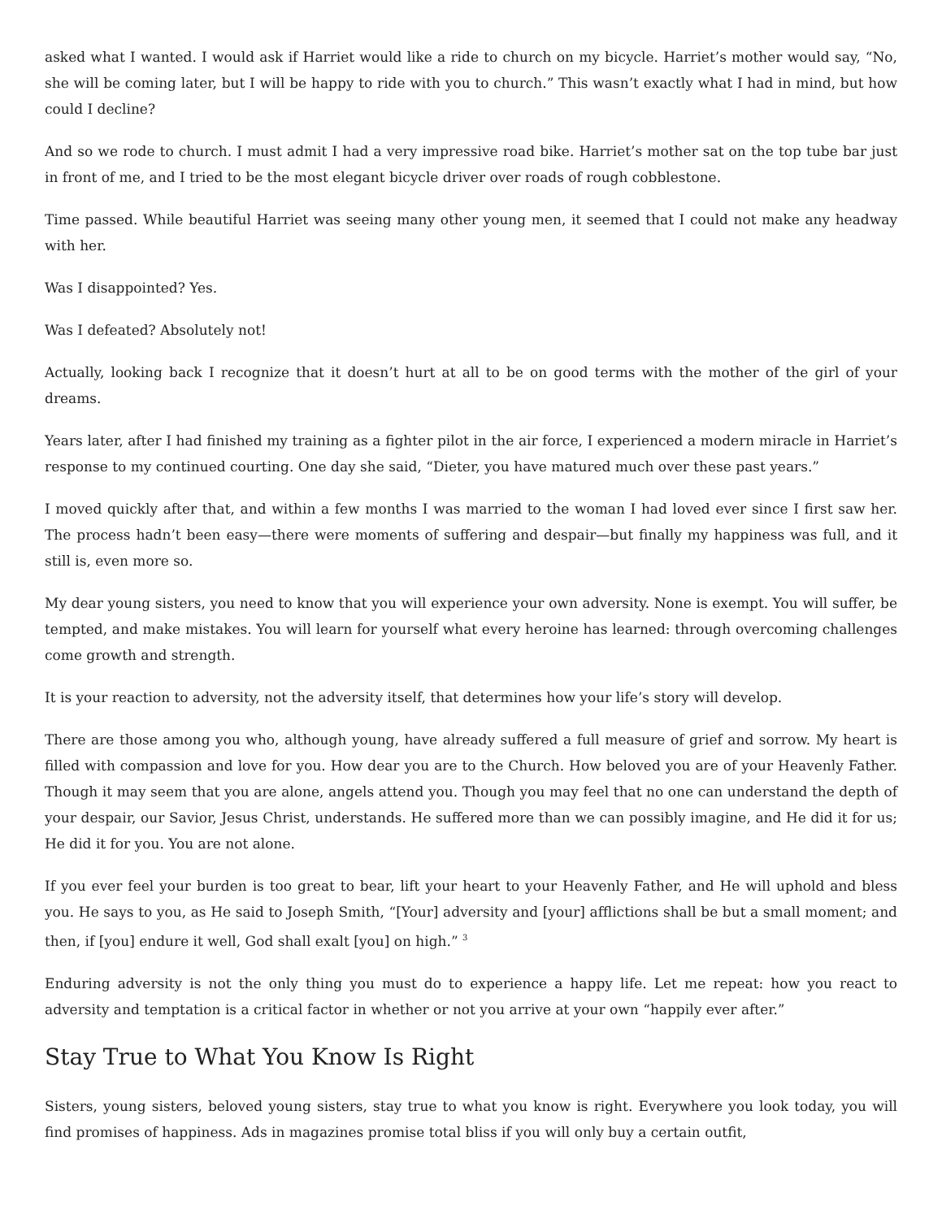asked what I wanted. I would ask if Harriet would like a ride to church on my bicycle. Harriet’s mother would say, “No, she will be coming later, but I will be happy to ride with you to church.” This wasn’t exactly what I had in mind, but how could I decline?
And so we rode to church. I must admit I had a very impressive road bike. Harriet’s mother sat on the top tube bar just in front of me, and I tried to be the most elegant bicycle driver over roads of rough cobblestone.
Time passed. While beautiful Harriet was seeing many other young men, it seemed that I could not make any headway with her.
Was I disappointed? Yes.
Was I defeated? Absolutely not!
Actually, looking back I recognize that it doesn’t hurt at all to be on good terms with the mother of the girl of your dreams.
Years later, after I had finished my training as a fighter pilot in the air force, I experienced a modern miracle in Harriet’s response to my continued courting. One day she said, “Dieter, you have matured much over these past years.”
I moved quickly after that, and within a few months I was married to the woman I had loved ever since I first saw her. The process hadn’t been easy—there were moments of suffering and despair—but finally my happiness was full, and it still is, even more so.
My dear young sisters, you need to know that you will experience your own adversity. None is exempt. You will suffer, be tempted, and make mistakes. You will learn for yourself what every heroine has learned: through overcoming challenges come growth and strength.
It is your reaction to adversity, not the adversity itself, that determines how your life’s story will develop.
There are those among you who, although young, have already suffered a full measure of grief and sorrow. My heart is filled with compassion and love for you. How dear you are to the Church. How beloved you are of your Heavenly Father. Though it may seem that you are alone, angels attend you. Though you may feel that no one can understand the depth of your despair, our Savior, Jesus Christ, understands. He suffered more than we can possibly imagine, and He did it for us; He did it for you. You are not alone.
If you ever feel your burden is too great to bear, lift your heart to your Heavenly Father, and He will uphold and bless you. He says to you, as He said to Joseph Smith, “[Your] adversity and [your] afflictions shall be but a small moment; and then, if [you] endure it well, God shall exalt [you] on high.” <sup>3</sup>
Enduring adversity is not the only thing you must do to experience a happy life. Let me repeat: how you react to adversity and temptation is a critical factor in whether or not you arrive at your own “happily ever after.”
Stay True to What You Know Is Right
Sisters, young sisters, beloved young sisters, stay true to what you know is right. Everywhere you look today, you will find promises of happiness. Ads in magazines promise total bliss if you will only buy a certain outfit,